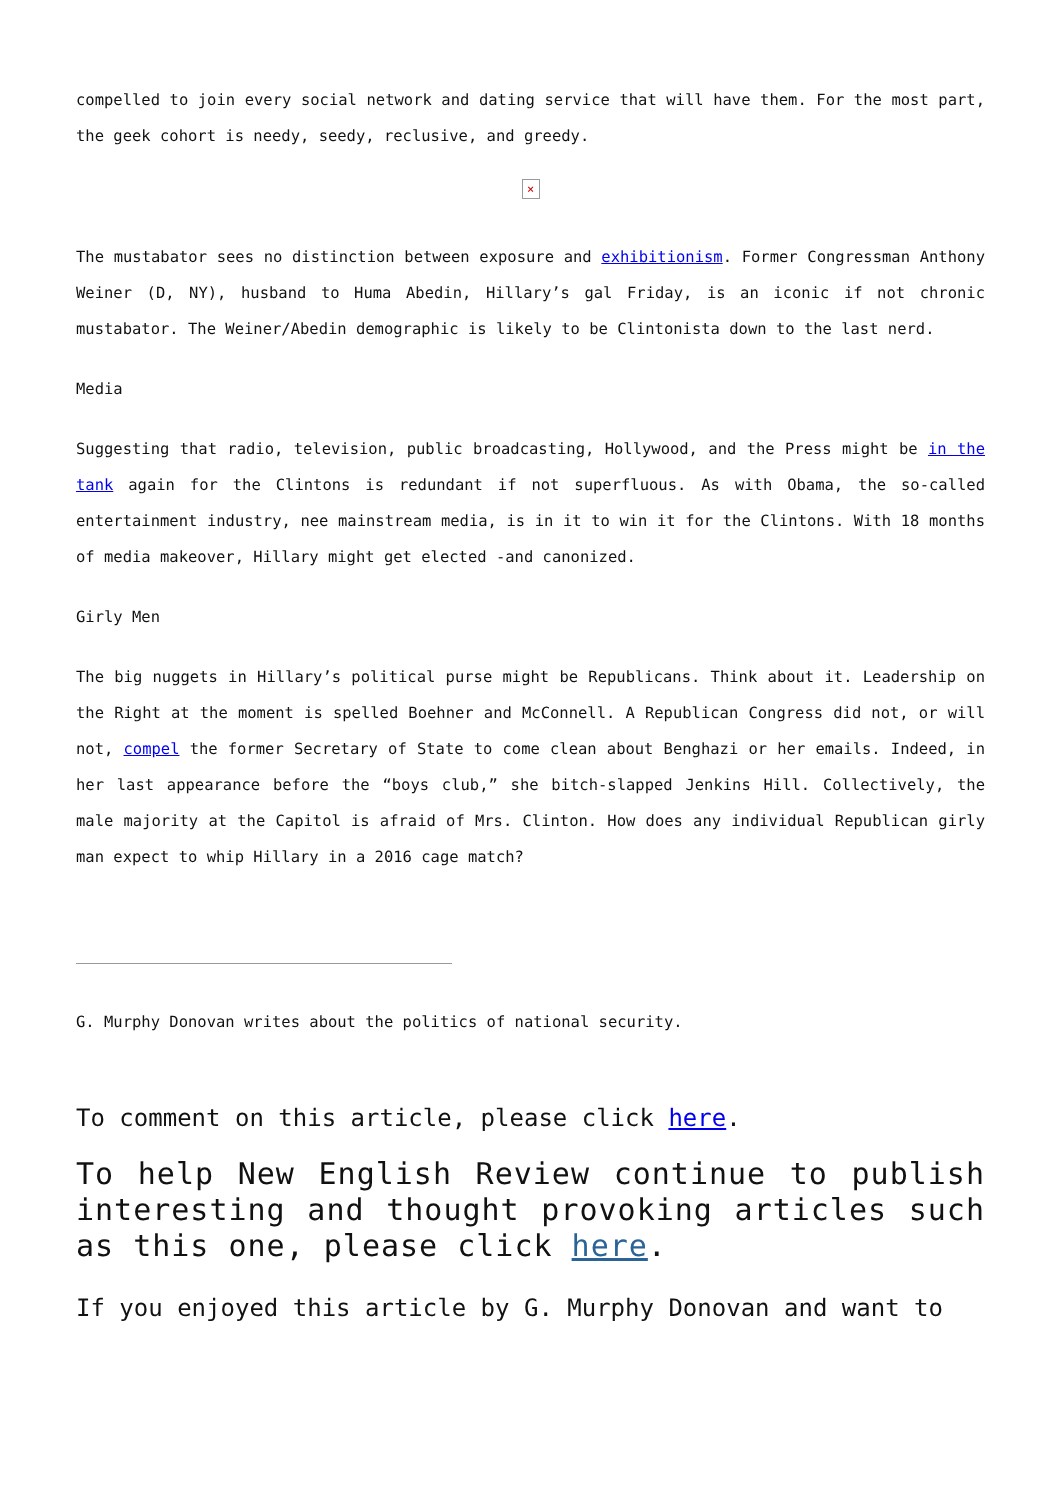compelled to join every social network and dating service that will have them. For the most part, the geek cohort is needy, seedy, reclusive, and greedy.
×
The mustabator sees no distinction between exposure and exhibitionism. Former Congressman Anthony Weiner (D, NY), husband to Huma Abedin, Hillary’s gal Friday, is an iconic if not chronic mustabator. The Weiner/Abedin demographic is likely to be Clintonista down to the last nerd.
Media
Suggesting that radio, television, public broadcasting, Hollywood, and the Press might be in the tank again for the Clintons is redundant if not superfluous. As with Obama, the so-called entertainment industry, nee mainstream media, is in it to win it for the Clintons. With 18 months of media makeover, Hillary might get elected -and canonized.
Girly Men
The big nuggets in Hillary’s political purse might be Republicans. Think about it. Leadership on the Right at the moment is spelled Boehner and McConnell. A Republican Congress did not, or will not, compel the former Secretary of State to come clean about Benghazi or her emails. Indeed, in her last appearance before the “boys club,” she bitch-slapped Jenkins Hill. Collectively, the male majority at the Capitol is afraid of Mrs. Clinton. How does any individual Republican girly man expect to whip Hillary in a 2016 cage match?
G. Murphy Donovan writes about the politics of national security.
To comment on this article, please click here.
To help New English Review continue to publish interesting and thought provoking articles such as this one, please click here.
If you enjoyed this article by G. Murphy Donovan and want to